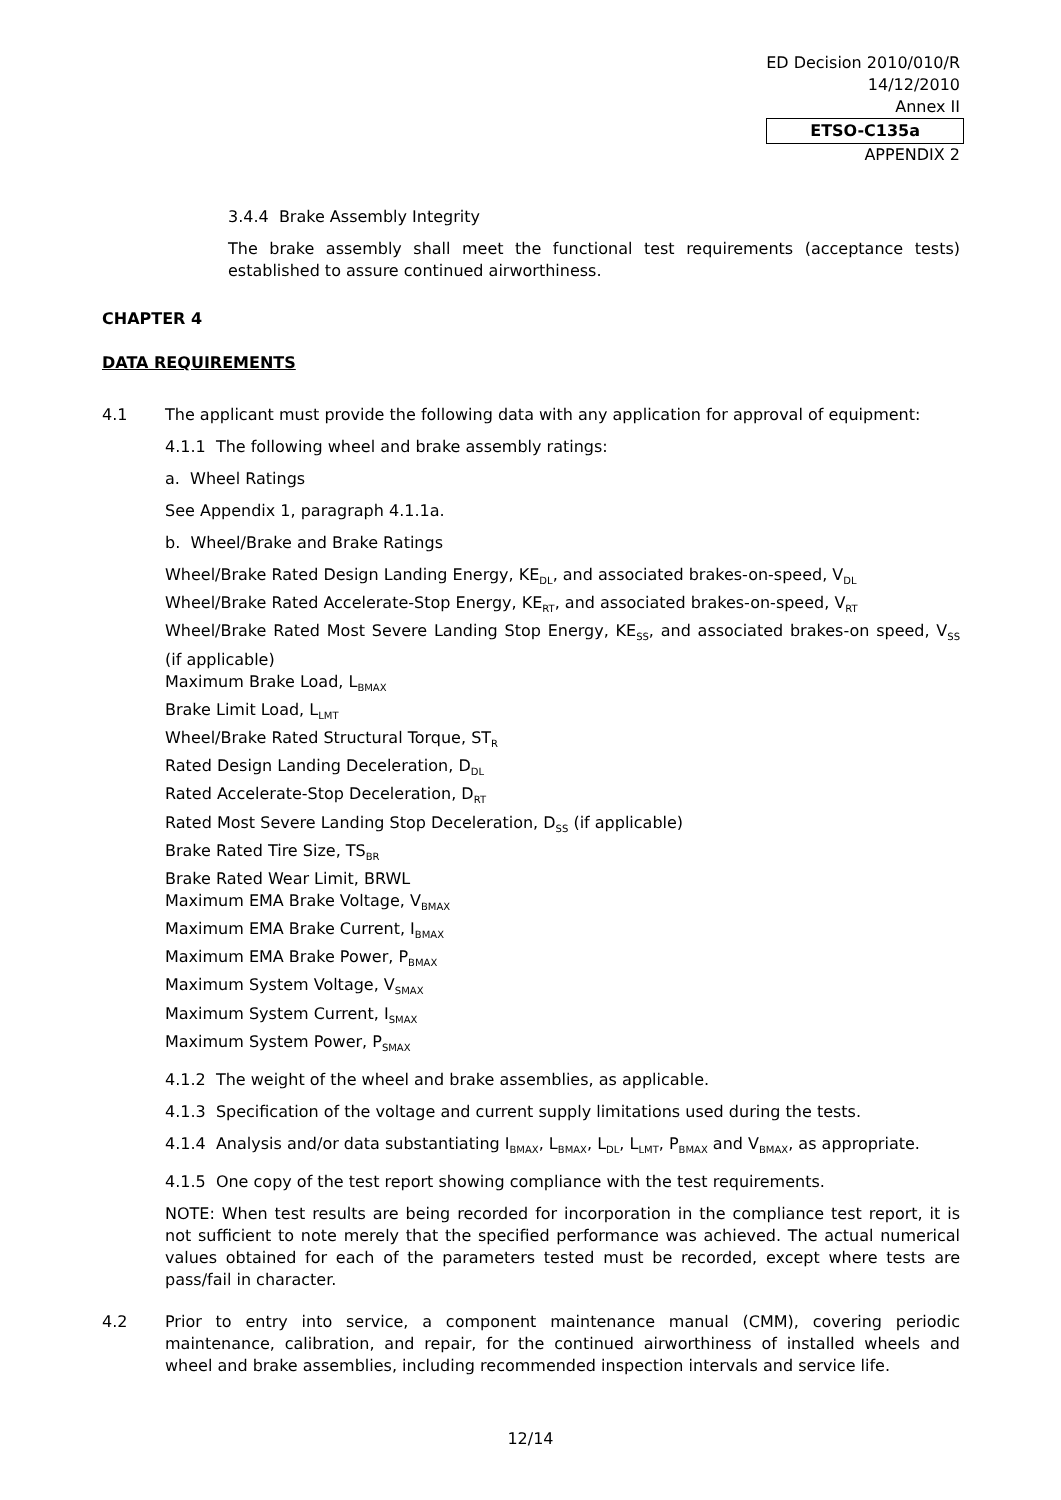ED Decision 2010/010/R
14/12/2010
Annex II
ETSO-C135a
APPENDIX 2
3.4.4 Brake Assembly Integrity
The brake assembly shall meet the functional test requirements (acceptance tests) established to assure continued airworthiness.
CHAPTER 4
DATA REQUIREMENTS
4.1 The applicant must provide the following data with any application for approval of equipment:
4.1.1 The following wheel and brake assembly ratings:
a. Wheel Ratings
See Appendix 1, paragraph 4.1.1a.
b. Wheel/Brake and Brake Ratings
Wheel/Brake Rated Design Landing Energy, KE<sub>DL</sub>, and associated brakes-on-speed, V<sub>DL</sub>
Wheel/Brake Rated Accelerate-Stop Energy, KE<sub>RT</sub>, and associated brakes-on-speed, V<sub>RT</sub>
Wheel/Brake Rated Most Severe Landing Stop Energy, KE<sub>SS</sub>, and associated brakes-on speed, V<sub>SS</sub> (if applicable)
Maximum Brake Load, L<sub>BMAX</sub>
Brake Limit Load, L<sub>LMT</sub>
Wheel/Brake Rated Structural Torque, ST<sub>R</sub>
Rated Design Landing Deceleration, D<sub>DL</sub>
Rated Accelerate-Stop Deceleration, D<sub>RT</sub>
Rated Most Severe Landing Stop Deceleration, D<sub>SS</sub> (if applicable)
Brake Rated Tire Size, TS<sub>BR</sub>
Brake Rated Wear Limit, BRWL
Maximum EMA Brake Voltage, V<sub>BMAX</sub>
Maximum EMA Brake Current, I<sub>BMAX</sub>
Maximum EMA Brake Power, P<sub>BMAX</sub>
Maximum System Voltage, V<sub>SMAX</sub>
Maximum System Current, I<sub>SMAX</sub>
Maximum System Power, P<sub>SMAX</sub>
4.1.2 The weight of the wheel and brake assemblies, as applicable.
4.1.3 Specification of the voltage and current supply limitations used during the tests.
4.1.4 Analysis and/or data substantiating I<sub>BMAX</sub>, L<sub>BMAX</sub>, L<sub>DL</sub>, L<sub>LMT</sub>, P<sub>BMAX</sub> and V<sub>BMAX</sub>, as appropriate.
4.1.5 One copy of the test report showing compliance with the test requirements.
NOTE: When test results are being recorded for incorporation in the compliance test report, it is not sufficient to note merely that the specified performance was achieved. The actual numerical values obtained for each of the parameters tested must be recorded, except where tests are pass/fail in character.
4.2 Prior to entry into service, a component maintenance manual (CMM), covering periodic maintenance, calibration, and repair, for the continued airworthiness of installed wheels and wheel and brake assemblies, including recommended inspection intervals and service life.
12/14